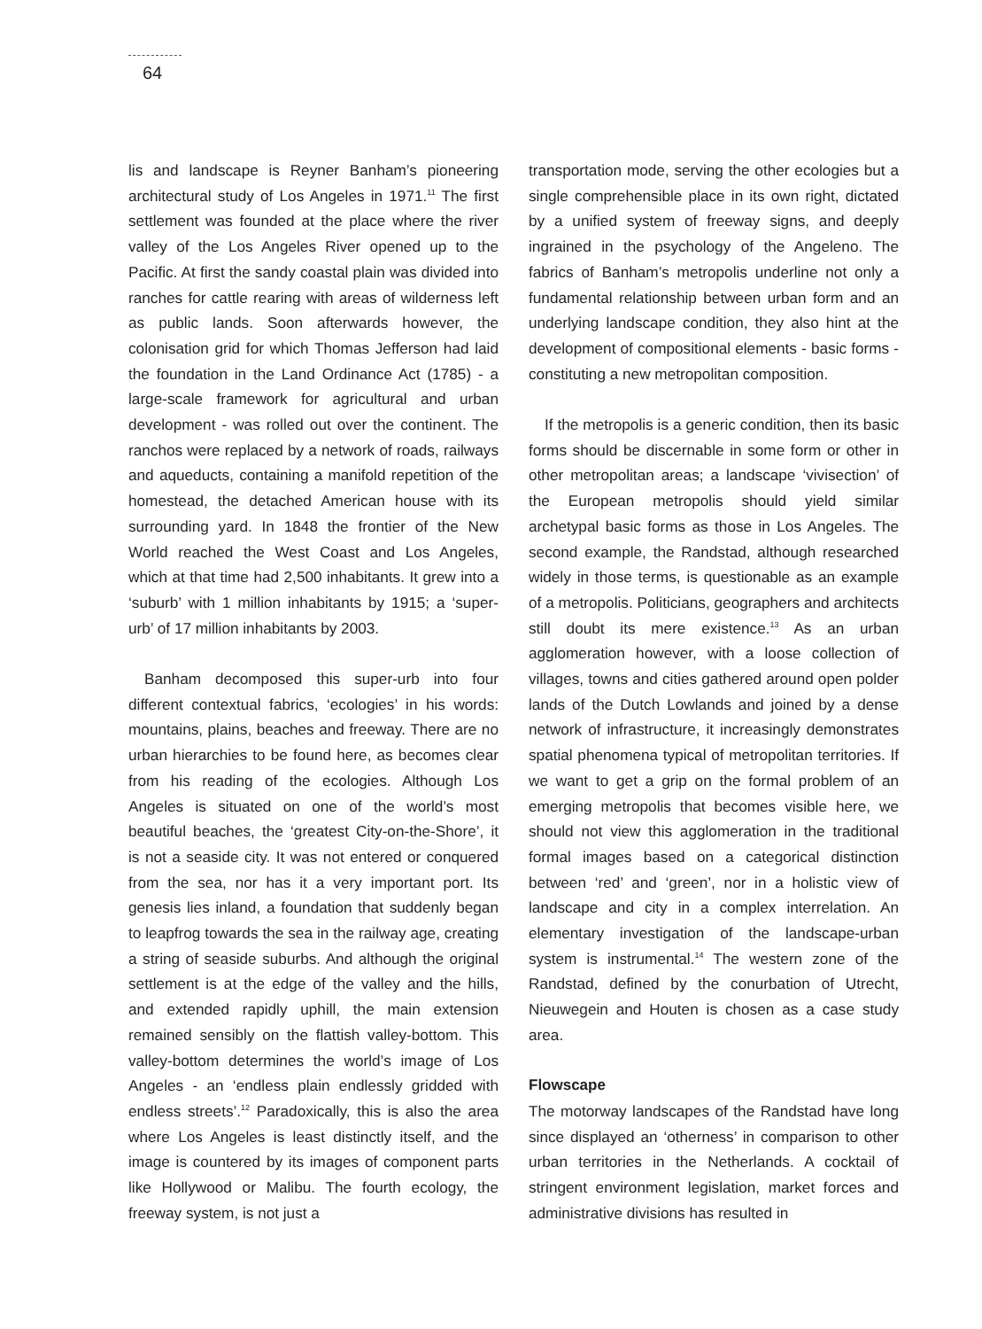64
lis and landscape is Reyner Banham’s pioneering architectural study of Los Angeles in 1971.<sup>11</sup> The first settlement was founded at the place where the river valley of the Los Angeles River opened up to the Pacific. At first the sandy coastal plain was divided into ranches for cattle rearing with areas of wilderness left as public lands. Soon afterwards however, the colonisation grid for which Thomas Jefferson had laid the foundation in the Land Ordinance Act (1785) - a large-scale framework for agricultural and urban development - was rolled out over the continent. The ranchos were replaced by a network of roads, railways and aqueducts, containing a manifold repetition of the homestead, the detached American house with its surrounding yard. In 1848 the frontier of the New World reached the West Coast and Los Angeles, which at that time had 2,500 inhabitants. It grew into a ‘suburb’ with 1 million inhabitants by 1915; a ‘super-urb’ of 17 million inhabitants by 2003.
Banham decomposed this super-urb into four different contextual fabrics, ‘ecologies’ in his words: mountains, plains, beaches and freeway. There are no urban hierarchies to be found here, as becomes clear from his reading of the ecologies. Although Los Angeles is situated on one of the world’s most beautiful beaches, the ‘greatest City-on-the-Shore’, it is not a seaside city. It was not entered or conquered from the sea, nor has it a very important port. Its genesis lies inland, a foundation that suddenly began to leapfrog towards the sea in the railway age, creating a string of seaside suburbs. And although the original settlement is at the edge of the valley and the hills, and extended rapidly uphill, the main extension remained sensibly on the flattish valley-bottom. This valley-bottom determines the world’s image of Los Angeles - an ‘endless plain endlessly gridded with endless streets’.<sup>12</sup> Paradoxically, this is also the area where Los Angeles is least distinctly itself, and the image is countered by its images of component parts like Hollywood or Malibu. The fourth ecology, the freeway system, is not just a
transportation mode, serving the other ecologies but a single comprehensible place in its own right, dictated by a unified system of freeway signs, and deeply ingrained in the psychology of the Angeleno. The fabrics of Banham’s metropolis underline not only a fundamental relationship between urban form and an underlying landscape condition, they also hint at the development of compositional elements - basic forms - constituting a new metropolitan composition.
If the metropolis is a generic condition, then its basic forms should be discernable in some form or other in other metropolitan areas; a landscape ‘vivisection’ of the European metropolis should yield similar archetypal basic forms as those in Los Angeles. The second example, the Randstad, although researched widely in those terms, is questionable as an example of a metropolis. Politicians, geographers and architects still doubt its mere existence.<sup>13</sup> As an urban agglomeration however, with a loose collection of villages, towns and cities gathered around open polder lands of the Dutch Lowlands and joined by a dense network of infrastructure, it increasingly demonstrates spatial phenomena typical of metropolitan territories. If we want to get a grip on the formal problem of an emerging metropolis that becomes visible here, we should not view this agglomeration in the traditional formal images based on a categorical distinction between ‘red’ and ‘green’, nor in a holistic view of landscape and city in a complex interrelation. An elementary investigation of the landscape-urban system is instrumental.<sup>14</sup> The western zone of the Randstad, defined by the conurbation of Utrecht, Nieuwegein and Houten is chosen as a case study area.
Flowscape
The motorway landscapes of the Randstad have long since displayed an ‘otherness’ in comparison to other urban territories in the Netherlands. A cocktail of stringent environment legislation, market forces and administrative divisions has resulted in